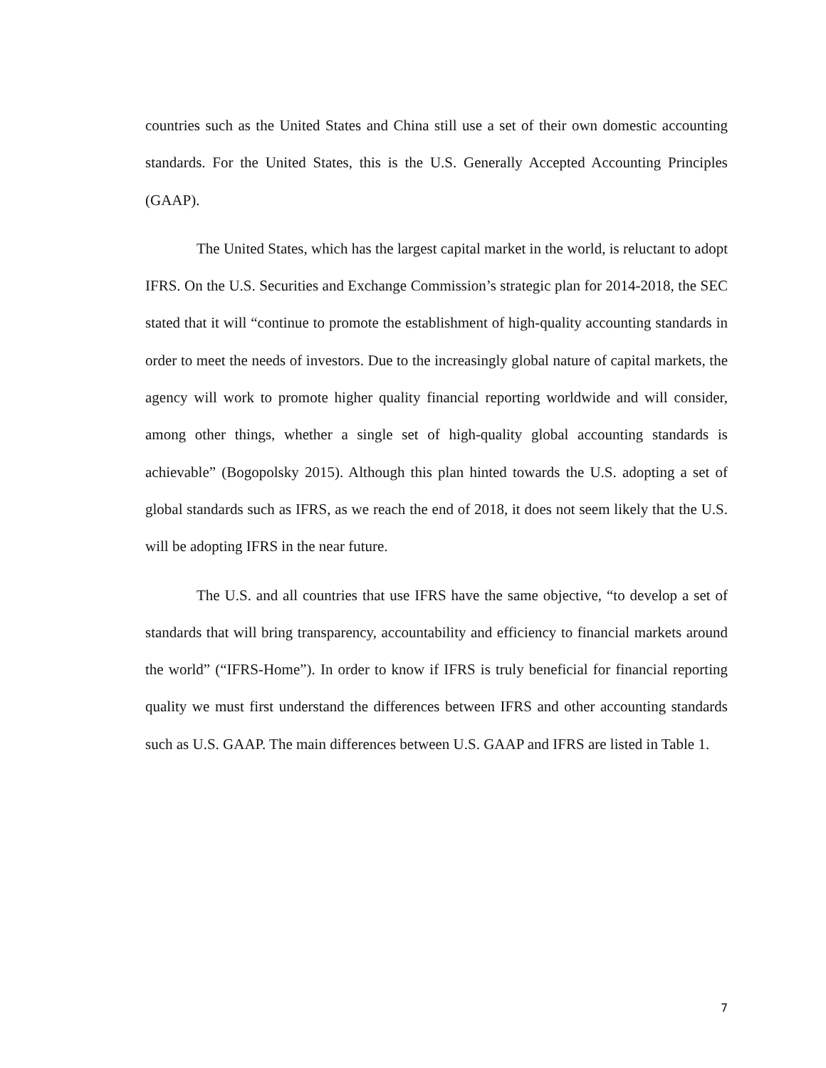countries such as the United States and China still use a set of their own domestic accounting standards. For the United States, this is the U.S. Generally Accepted Accounting Principles (GAAP).
The United States, which has the largest capital market in the world, is reluctant to adopt IFRS. On the U.S. Securities and Exchange Commission’s strategic plan for 2014-2018, the SEC stated that it will “continue to promote the establishment of high-quality accounting standards in order to meet the needs of investors. Due to the increasingly global nature of capital markets, the agency will work to promote higher quality financial reporting worldwide and will consider, among other things, whether a single set of high-quality global accounting standards is achievable” (Bogopolsky 2015). Although this plan hinted towards the U.S. adopting a set of global standards such as IFRS, as we reach the end of 2018, it does not seem likely that the U.S. will be adopting IFRS in the near future.
The U.S. and all countries that use IFRS have the same objective, “to develop a set of standards that will bring transparency, accountability and efficiency to financial markets around the world” (“IFRS-Home”). In order to know if IFRS is truly beneficial for financial reporting quality we must first understand the differences between IFRS and other accounting standards such as U.S. GAAP. The main differences between U.S. GAAP and IFRS are listed in Table 1.
7